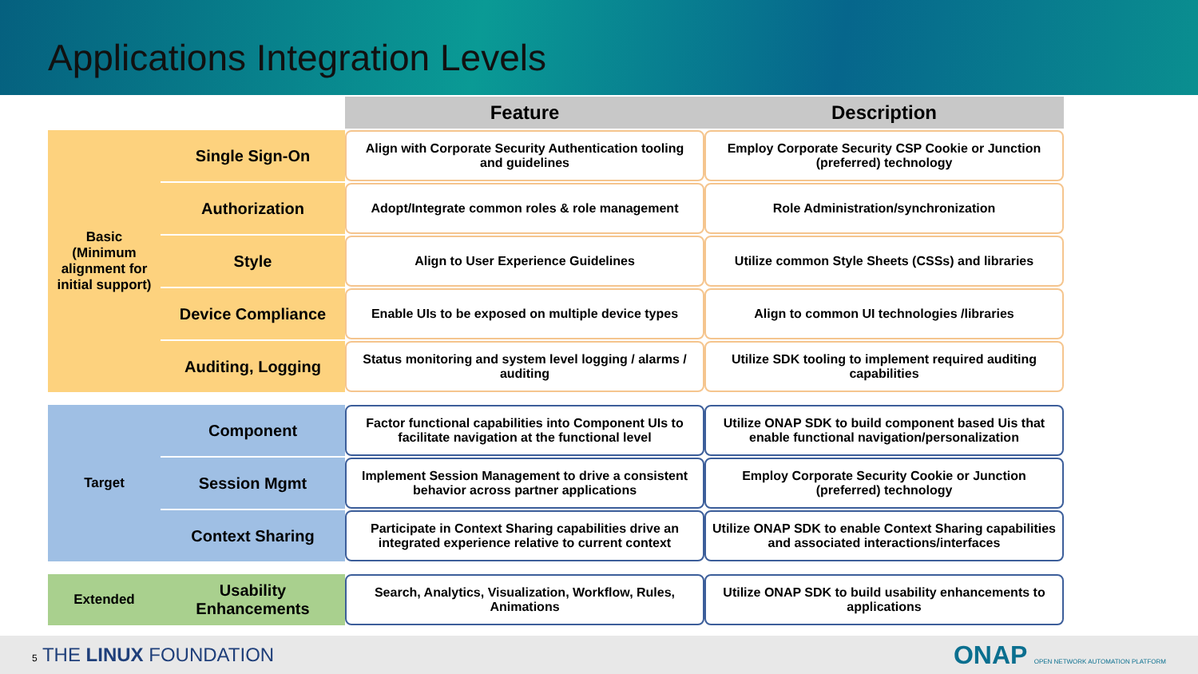Applications Integration Levels
| | | Feature | Description |
| --- | --- | --- | --- |
| Basic (Minimum alignment for initial support) | Single Sign-On | Align with Corporate Security Authentication tooling and guidelines | Employ Corporate Security CSP Cookie or Junction (preferred) technology |
| | Authorization | Adopt/Integrate common roles & role management | Role Administration/synchronization |
| | Style | Align to User Experience Guidelines | Utilize common Style Sheets (CSSs) and libraries |
| | Device Compliance | Enable UIs to be exposed on multiple device types | Align to common UI technologies /libraries |
| | Auditing, Logging | Status monitoring and system level logging / alarms / auditing | Utilize SDK tooling to implement required auditing capabilities |
| Target | Component | Factor functional capabilities into Component UIs to facilitate navigation at the functional level | Utilize ONAP SDK to build component based Uis that enable functional navigation/personalization |
| | Session Mgmt | Implement Session Management to drive a consistent behavior across partner applications | Employ Corporate Security Cookie or Junction (preferred) technology |
| | Context Sharing | Participate in Context Sharing capabilities drive an integrated experience relative to current context | Utilize ONAP SDK to enable Context Sharing capabilities and associated interactions/interfaces |
| Extended | Usability Enhancements | Search, Analytics, Visualization, Workflow, Rules, Animations | Utilize ONAP SDK to build usability enhancements to applications |
5 THE LINUX FOUNDATION ONAP OPEN NETWORK AUTOMATION PLATFORM